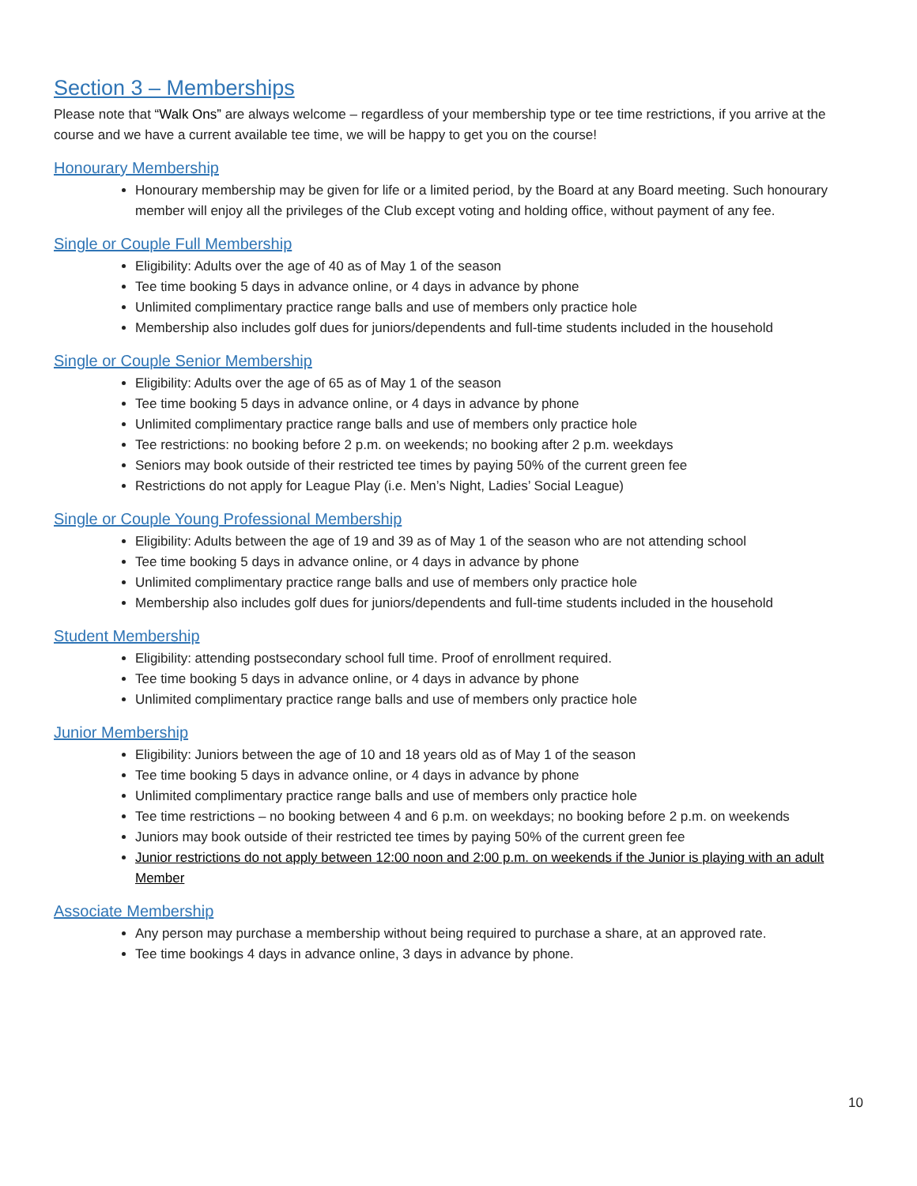Section 3 – Memberships
Please note that “Walk Ons” are always welcome – regardless of your membership type or tee time restrictions, if you arrive at the course and we have a current available tee time, we will be happy to get you on the course!
Honourary Membership
Honourary membership may be given for life or a limited period, by the Board at any Board meeting. Such honourary member will enjoy all the privileges of the Club except voting and holding office, without payment of any fee.
Single or Couple Full Membership
Eligibility: Adults over the age of 40 as of May 1 of the season
Tee time booking 5 days in advance online, or 4 days in advance by phone
Unlimited complimentary practice range balls and use of members only practice hole
Membership also includes golf dues for juniors/dependents and full-time students included in the household
Single or Couple Senior Membership
Eligibility: Adults over the age of 65 as of May 1 of the season
Tee time booking 5 days in advance online, or 4 days in advance by phone
Unlimited complimentary practice range balls and use of members only practice hole
Tee restrictions: no booking before 2 p.m. on weekends; no booking after 2 p.m. weekdays
Seniors may book outside of their restricted tee times by paying 50% of the current green fee
Restrictions do not apply for League Play (i.e. Men’s Night, Ladies’ Social League)
Single or Couple Young Professional Membership
Eligibility: Adults between the age of 19 and 39 as of May 1 of the season who are not attending school
Tee time booking 5 days in advance online, or 4 days in advance by phone
Unlimited complimentary practice range balls and use of members only practice hole
Membership also includes golf dues for juniors/dependents and full-time students included in the household
Student Membership
Eligibility: attending postsecondary school full time. Proof of enrollment required.
Tee time booking 5 days in advance online, or 4 days in advance by phone
Unlimited complimentary practice range balls and use of members only practice hole
Junior Membership
Eligibility: Juniors between the age of 10 and 18 years old as of May 1 of the season
Tee time booking 5 days in advance online, or 4 days in advance by phone
Unlimited complimentary practice range balls and use of members only practice hole
Tee time restrictions – no booking between 4 and 6 p.m. on weekdays; no booking before 2 p.m. on weekends
Juniors may book outside of their restricted tee times by paying 50% of the current green fee
Junior restrictions do not apply between 12:00 noon and 2:00 p.m. on weekends if the Junior is playing with an adult Member
Associate Membership
Any person may purchase a membership without being required to purchase a share, at an approved rate.
Tee time bookings 4 days in advance online, 3 days in advance by phone.
10